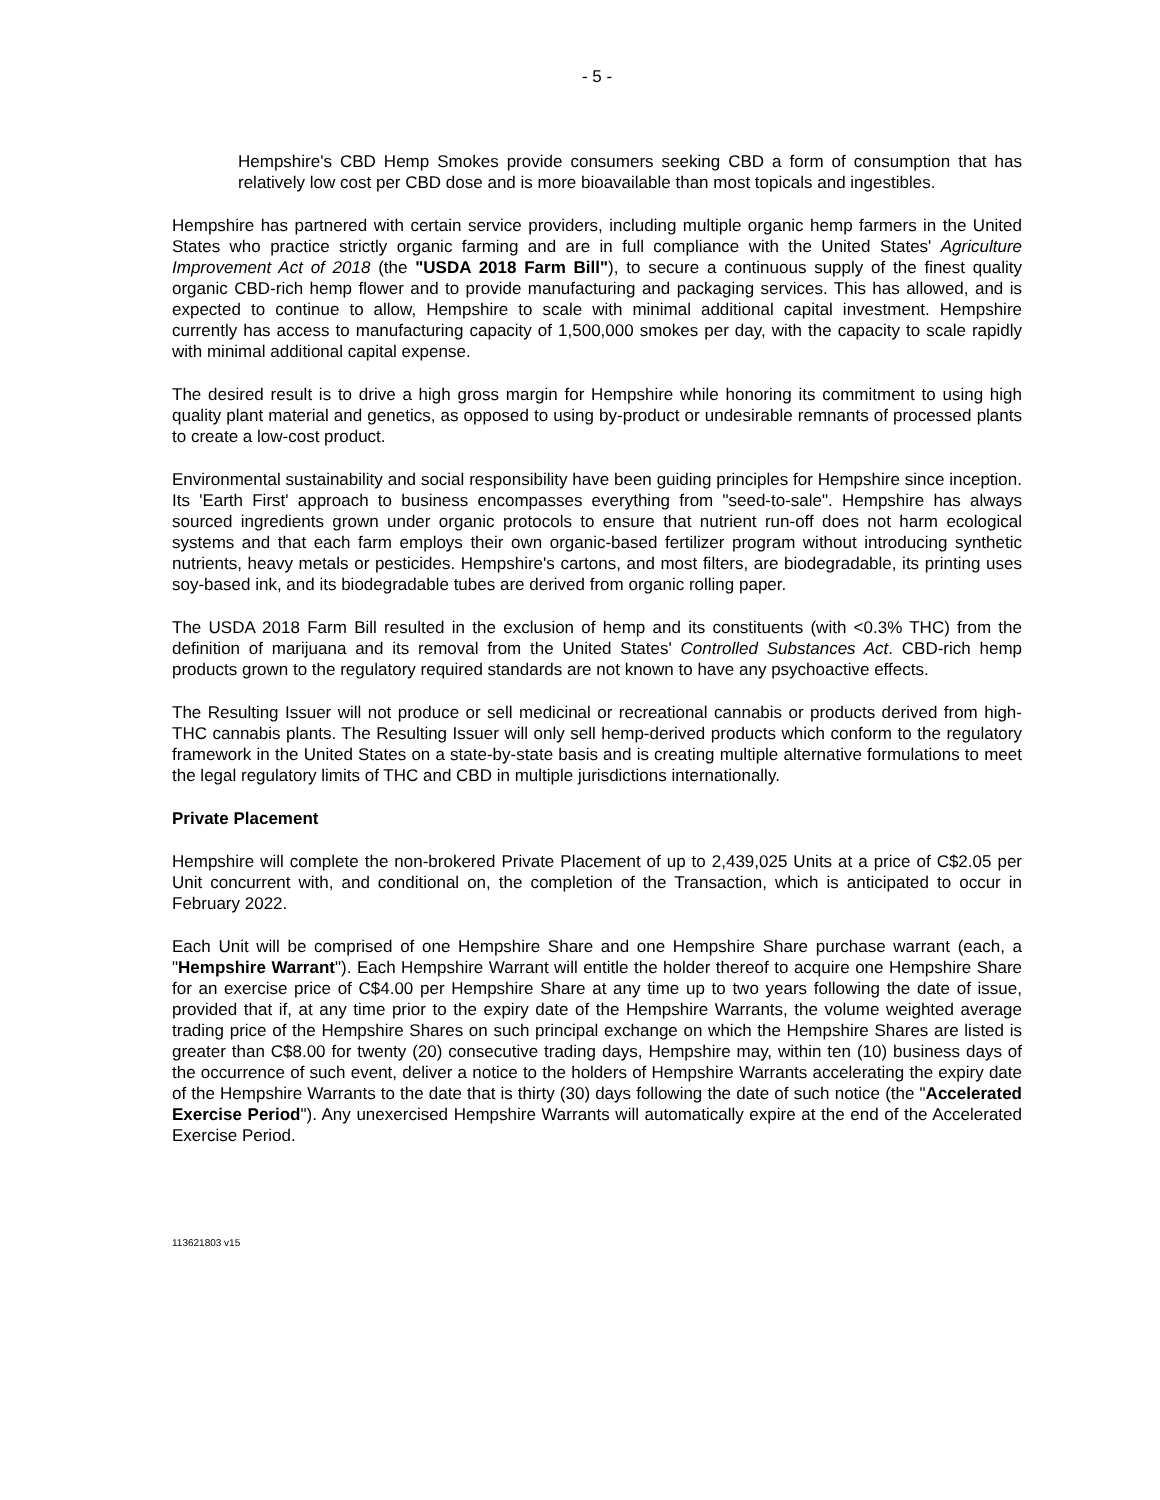- 5 -
Hempshire's CBD Hemp Smokes provide consumers seeking CBD a form of consumption that has relatively low cost per CBD dose and is more bioavailable than most topicals and ingestibles.
Hempshire has partnered with certain service providers, including multiple organic hemp farmers in the United States who practice strictly organic farming and are in full compliance with the United States' Agriculture Improvement Act of 2018 (the "USDA 2018 Farm Bill"), to secure a continuous supply of the finest quality organic CBD-rich hemp flower and to provide manufacturing and packaging services. This has allowed, and is expected to continue to allow, Hempshire to scale with minimal additional capital investment. Hempshire currently has access to manufacturing capacity of 1,500,000 smokes per day, with the capacity to scale rapidly with minimal additional capital expense.
The desired result is to drive a high gross margin for Hempshire while honoring its commitment to using high quality plant material and genetics, as opposed to using by-product or undesirable remnants of processed plants to create a low-cost product.
Environmental sustainability and social responsibility have been guiding principles for Hempshire since inception. Its 'Earth First' approach to business encompasses everything from "seed-to-sale". Hempshire has always sourced ingredients grown under organic protocols to ensure that nutrient run-off does not harm ecological systems and that each farm employs their own organic-based fertilizer program without introducing synthetic nutrients, heavy metals or pesticides. Hempshire's cartons, and most filters, are biodegradable, its printing uses soy-based ink, and its biodegradable tubes are derived from organic rolling paper.
The USDA 2018 Farm Bill resulted in the exclusion of hemp and its constituents (with <0.3% THC) from the definition of marijuana and its removal from the United States' Controlled Substances Act. CBD-rich hemp products grown to the regulatory required standards are not known to have any psychoactive effects.
The Resulting Issuer will not produce or sell medicinal or recreational cannabis or products derived from high-THC cannabis plants. The Resulting Issuer will only sell hemp-derived products which conform to the regulatory framework in the United States on a state-by-state basis and is creating multiple alternative formulations to meet the legal regulatory limits of THC and CBD in multiple jurisdictions internationally.
Private Placement
Hempshire will complete the non-brokered Private Placement of up to 2,439,025 Units at a price of C$2.05 per Unit concurrent with, and conditional on, the completion of the Transaction, which is anticipated to occur in February 2022.
Each Unit will be comprised of one Hempshire Share and one Hempshire Share purchase warrant (each, a "Hempshire Warrant"). Each Hempshire Warrant will entitle the holder thereof to acquire one Hempshire Share for an exercise price of C$4.00 per Hempshire Share at any time up to two years following the date of issue, provided that if, at any time prior to the expiry date of the Hempshire Warrants, the volume weighted average trading price of the Hempshire Shares on such principal exchange on which the Hempshire Shares are listed is greater than C$8.00 for twenty (20) consecutive trading days, Hempshire may, within ten (10) business days of the occurrence of such event, deliver a notice to the holders of Hempshire Warrants accelerating the expiry date of the Hempshire Warrants to the date that is thirty (30) days following the date of such notice (the "Accelerated Exercise Period"). Any unexercised Hempshire Warrants will automatically expire at the end of the Accelerated Exercise Period.
113621803 v15